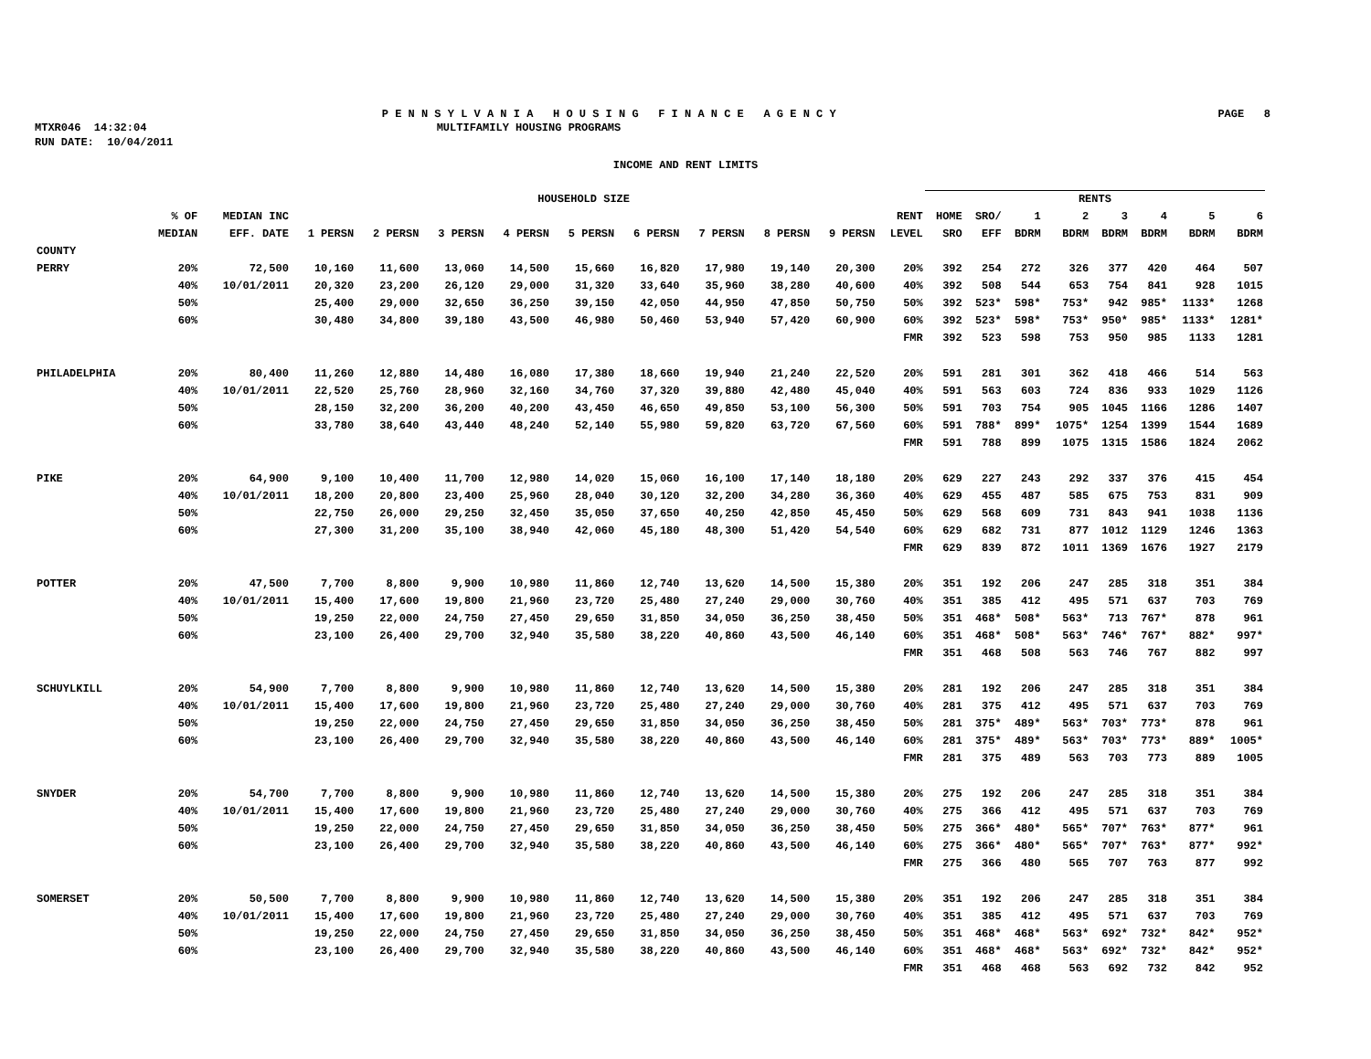P E N N S Y L V A N I A H O U S I N G F I N A N C E A G E N C Y PAGE 8
MTXR046 14:32:04 MULTIFAMILY HOUSING PROGRAMS
RUN DATE: 10/04/2011
INCOME AND RENT LIMITS
| | | | HOUSEHOLD SIZE | | | | | | | | | | RENTS | | | | | | | |
| --- | --- | --- | --- | --- | --- | --- | --- | --- | --- | --- | --- | --- | --- | --- | --- | --- | --- | --- | --- | --- |
| | % OF MEDIAN | MEDIAN INC EFF. DATE | 1 PERSN | 2 PERSN | 3 PERSN | 4 PERSN | 5 PERSN | 6 PERSN | 7 PERSN | 8 PERSN | 9 PERSN | RENT LEVEL | HOME SRO | SRO/ EFF | 1 BDRM | 2 BDRM | 3 BDRM | 4 BDRM | 5 BDRM | 6 BDRM |
| COUNTY | | | | | | | | | | | | | | | | | | | | |
| PERRY | 20% | 72,500 | 10,160 | 11,600 | 13,060 | 14,500 | 15,660 | 16,820 | 17,980 | 19,140 | 20,300 | 20% | 392 | 254 | 272 | 326 | 377 | 420 | 464 | 507 |
| | 40% | 10/01/2011 | 20,320 | 23,200 | 26,120 | 29,000 | 31,320 | 33,640 | 35,960 | 38,280 | 40,600 | 40% | 392 | 508 | 544 | 653 | 754 | 841 | 928 | 1015 |
| | 50% | | 25,400 | 29,000 | 32,650 | 36,250 | 39,150 | 42,050 | 44,950 | 47,850 | 50,750 | 50% | 392 | 523* | 598* | 753* | 942 | 985* | 1133* | 1268 |
| | 60% | | 30,480 | 34,800 | 39,180 | 43,500 | 46,980 | 50,460 | 53,940 | 57,420 | 60,900 | 60% | 392 | 523* | 598* | 753* | 950* | 985* | 1133* | 1281* |
| | | | | | | | | | | | | FMR | 392 | 523 | 598 | 753 | 950 | 985 | 1133 | 1281 |
| PHILADELPHIA | 20% | 80,400 | 11,260 | 12,880 | 14,480 | 16,080 | 17,380 | 18,660 | 19,940 | 21,240 | 22,520 | 20% | 591 | 281 | 301 | 362 | 418 | 466 | 514 | 563 |
| | 40% | 10/01/2011 | 22,520 | 25,760 | 28,960 | 32,160 | 34,760 | 37,320 | 39,880 | 42,480 | 45,040 | 40% | 591 | 563 | 603 | 724 | 836 | 933 | 1029 | 1126 |
| | 50% | | 28,150 | 32,200 | 36,200 | 40,200 | 43,450 | 46,650 | 49,850 | 53,100 | 56,300 | 50% | 591 | 703 | 754 | 905 | 1045 | 1166 | 1286 | 1407 |
| | 60% | | 33,780 | 38,640 | 43,440 | 48,240 | 52,140 | 55,980 | 59,820 | 63,720 | 67,560 | 60% | 591 | 788* | 899* | 1075* | 1254 | 1399 | 1544 | 1689 |
| | | | | | | | | | | | | FMR | 591 | 788 | 899 | 1075 | 1315 | 1586 | 1824 | 2062 |
| PIKE | 20% | 64,900 | 9,100 | 10,400 | 11,700 | 12,980 | 14,020 | 15,060 | 16,100 | 17,140 | 18,180 | 20% | 629 | 227 | 243 | 292 | 337 | 376 | 415 | 454 |
| | 40% | 10/01/2011 | 18,200 | 20,800 | 23,400 | 25,960 | 28,040 | 30,120 | 32,200 | 34,280 | 36,360 | 40% | 629 | 455 | 487 | 585 | 675 | 753 | 831 | 909 |
| | 50% | | 22,750 | 26,000 | 29,250 | 32,450 | 35,050 | 37,650 | 40,250 | 42,850 | 45,450 | 50% | 629 | 568 | 609 | 731 | 843 | 941 | 1038 | 1136 |
| | 60% | | 27,300 | 31,200 | 35,100 | 38,940 | 42,060 | 45,180 | 48,300 | 51,420 | 54,540 | 60% | 629 | 682 | 731 | 877 | 1012 | 1129 | 1246 | 1363 |
| | | | | | | | | | | | | FMR | 629 | 839 | 872 | 1011 | 1369 | 1676 | 1927 | 2179 |
| POTTER | 20% | 47,500 | 7,700 | 8,800 | 9,900 | 10,980 | 11,860 | 12,740 | 13,620 | 14,500 | 15,380 | 20% | 351 | 192 | 206 | 247 | 285 | 318 | 351 | 384 |
| | 40% | 10/01/2011 | 15,400 | 17,600 | 19,800 | 21,960 | 23,720 | 25,480 | 27,240 | 29,000 | 30,760 | 40% | 351 | 385 | 412 | 495 | 571 | 637 | 703 | 769 |
| | 50% | | 19,250 | 22,000 | 24,750 | 27,450 | 29,650 | 31,850 | 34,050 | 36,250 | 38,450 | 50% | 351 | 468* | 508* | 563* | 713 | 767* | 878 | 961 |
| | 60% | | 23,100 | 26,400 | 29,700 | 32,940 | 35,580 | 38,220 | 40,860 | 43,500 | 46,140 | 60% | 351 | 468* | 508* | 563* | 746* | 767* | 882* | 997* |
| | | | | | | | | | | | | FMR | 351 | 468 | 508 | 563 | 746 | 767 | 882 | 997 |
| SCHUYLKILL | 20% | 54,900 | 7,700 | 8,800 | 9,900 | 10,980 | 11,860 | 12,740 | 13,620 | 14,500 | 15,380 | 20% | 281 | 192 | 206 | 247 | 285 | 318 | 351 | 384 |
| | 40% | 10/01/2011 | 15,400 | 17,600 | 19,800 | 21,960 | 23,720 | 25,480 | 27,240 | 29,000 | 30,760 | 40% | 281 | 375 | 412 | 495 | 571 | 637 | 703 | 769 |
| | 50% | | 19,250 | 22,000 | 24,750 | 27,450 | 29,650 | 31,850 | 34,050 | 36,250 | 38,450 | 50% | 281 | 375* | 489* | 563* | 703* | 773* | 878 | 961 |
| | 60% | | 23,100 | 26,400 | 29,700 | 32,940 | 35,580 | 38,220 | 40,860 | 43,500 | 46,140 | 60% | 281 | 375* | 489* | 563* | 703* | 773* | 889* | 1005* |
| | | | | | | | | | | | | FMR | 281 | 375 | 489 | 563 | 703 | 773 | 889 | 1005 |
| SNYDER | 20% | 54,700 | 7,700 | 8,800 | 9,900 | 10,980 | 11,860 | 12,740 | 13,620 | 14,500 | 15,380 | 20% | 275 | 192 | 206 | 247 | 285 | 318 | 351 | 384 |
| | 40% | 10/01/2011 | 15,400 | 17,600 | 19,800 | 21,960 | 23,720 | 25,480 | 27,240 | 29,000 | 30,760 | 40% | 275 | 366 | 412 | 495 | 571 | 637 | 703 | 769 |
| | 50% | | 19,250 | 22,000 | 24,750 | 27,450 | 29,650 | 31,850 | 34,050 | 36,250 | 38,450 | 50% | 275 | 366* | 480* | 565* | 707* | 763* | 877* | 961 |
| | 60% | | 23,100 | 26,400 | 29,700 | 32,940 | 35,580 | 38,220 | 40,860 | 43,500 | 46,140 | 60% | 275 | 366* | 480* | 565* | 707* | 763* | 877* | 992* |
| | | | | | | | | | | | | FMR | 275 | 366 | 480 | 565 | 707 | 763 | 877 | 992 |
| SOMERSET | 20% | 50,500 | 7,700 | 8,800 | 9,900 | 10,980 | 11,860 | 12,740 | 13,620 | 14,500 | 15,380 | 20% | 351 | 192 | 206 | 247 | 285 | 318 | 351 | 384 |
| | 40% | 10/01/2011 | 15,400 | 17,600 | 19,800 | 21,960 | 23,720 | 25,480 | 27,240 | 29,000 | 30,760 | 40% | 351 | 385 | 412 | 495 | 571 | 637 | 703 | 769 |
| | 50% | | 19,250 | 22,000 | 24,750 | 27,450 | 29,650 | 31,850 | 34,050 | 36,250 | 38,450 | 50% | 351 | 468* | 468* | 563* | 692* | 732* | 842* | 952* |
| | 60% | | 23,100 | 26,400 | 29,700 | 32,940 | 35,580 | 38,220 | 40,860 | 43,500 | 46,140 | 60% | 351 | 468* | 468* | 563* | 692* | 732* | 842* | 952* |
| | | | | | | | | | | | | FMR | 351 | 468 | 468 | 563 | 692 | 732 | 842 | 952 |